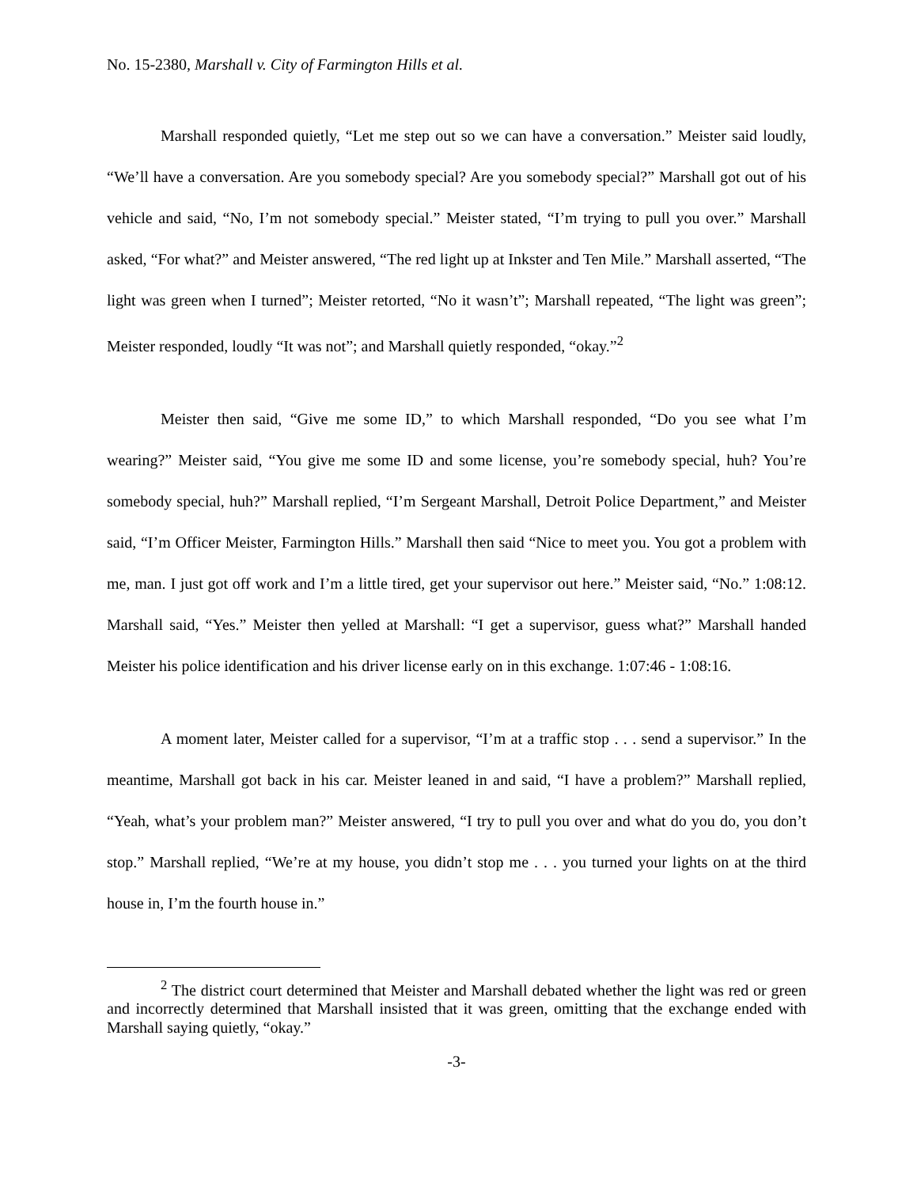No. 15-2380, Marshall v. City of Farmington Hills et al.
Marshall responded quietly, “Let me step out so we can have a conversation.” Meister said loudly, “We’ll have a conversation. Are you somebody special? Are you somebody special?” Marshall got out of his vehicle and said, “No, I’m not somebody special.” Meister stated, “I’m trying to pull you over.” Marshall asked, “For what?” and Meister answered, “The red light up at Inkster and Ten Mile.” Marshall asserted, “The light was green when I turned”; Meister retorted, “No it wasn’t”; Marshall repeated, “The light was green”; Meister responded, loudly “It was not”; and Marshall quietly responded, “okay.”<sup>2</sup>
Meister then said, “Give me some ID,” to which Marshall responded, “Do you see what I’m wearing?” Meister said, “You give me some ID and some license, you’re somebody special, huh? You’re somebody special, huh?” Marshall replied, “I’m Sergeant Marshall, Detroit Police Department,” and Meister said, “I’m Officer Meister, Farmington Hills.” Marshall then said “Nice to meet you. You got a problem with me, man. I just got off work and I’m a little tired, get your supervisor out here.” Meister said, “No.” 1:08:12. Marshall said, “Yes.” Meister then yelled at Marshall: “I get a supervisor, guess what?” Marshall handed Meister his police identification and his driver license early on in this exchange. 1:07:46 - 1:08:16.
A moment later, Meister called for a supervisor, “I’m at a traffic stop . . . send a supervisor.” In the meantime, Marshall got back in his car. Meister leaned in and said, “I have a problem?” Marshall replied, “Yeah, what’s your problem man?” Meister answered, “I try to pull you over and what do you do, you don’t stop.” Marshall replied, “We’re at my house, you didn’t stop me . . . you turned your lights on at the third house in, I’m the fourth house in.”
<sup>2</sup> The district court determined that Meister and Marshall debated whether the light was red or green and incorrectly determined that Marshall insisted that it was green, omitting that the exchange ended with Marshall saying quietly, “okay.”
-3-